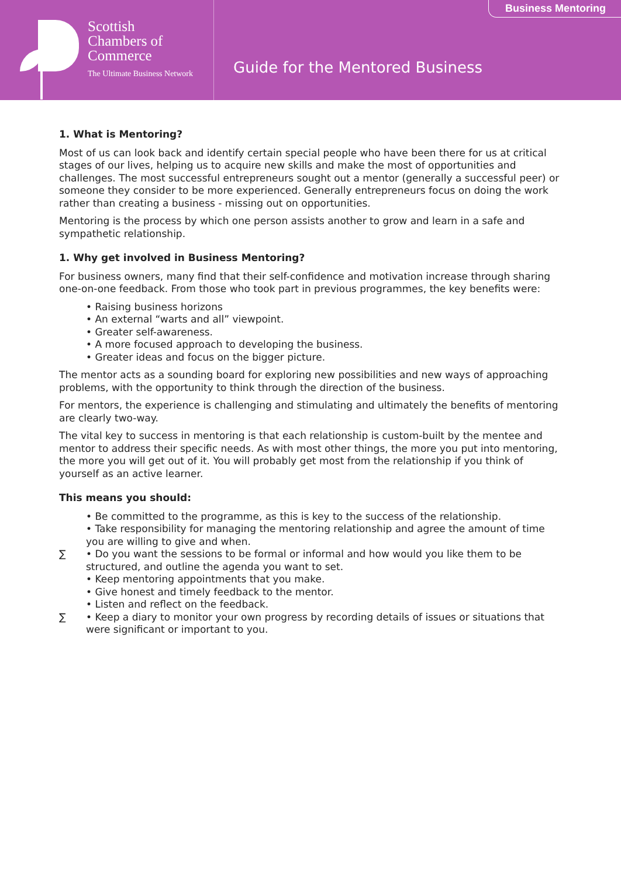Scottish
Chambers of
Commerce
The Ultimate Business Network
Guide for the Mentored Business
Business Mentoring
1. What is Mentoring?
Most of us can look back and identify certain special people who have been there for us at critical stages of our lives, helping us to acquire new skills and make the most of opportunities and challenges. The most successful entrepreneurs sought out a mentor (generally a successful peer) or someone they consider to be more experienced. Generally entrepreneurs focus on doing the work rather than creating a business - missing out on opportunities.
Mentoring is the process by which one person assists another to grow and learn in a safe and sympathetic relationship.
1. Why get involved in Business Mentoring?
For business owners, many find that their self-confidence and motivation increase through sharing one-on-one feedback. From those who took part in previous programmes, the key benefits were:
• Raising business horizons
• An external “warts and all” viewpoint.
• Greater self-awareness.
• A more focused approach to developing the business.
• Greater ideas and focus on the bigger picture.
The mentor acts as a sounding board for exploring new possibilities and new ways of approaching problems, with the opportunity to think through the direction of the business.
For mentors, the experience is challenging and stimulating and ultimately the benefits of mentoring are clearly two-way.
The vital key to success in mentoring is that each relationship is custom-built by the mentee and mentor to address their specific needs. As with most other things, the more you put into mentoring, the more you will get out of it. You will probably get most from the relationship if you think of yourself as an active learner.
This means you should:
• Be committed to the programme, as this is key to the success of the relationship.
• Take responsibility for managing the mentoring relationship and agree the amount of time you are willing to give and when.
∑ • Do you want the sessions to be formal or informal and how would you like them to be structured, and outline the agenda you want to set.
• Keep mentoring appointments that you make.
• Give honest and timely feedback to the mentor.
• Listen and reflect on the feedback.
∑ • Keep a diary to monitor your own progress by recording details of issues or situations that were significant or important to you.